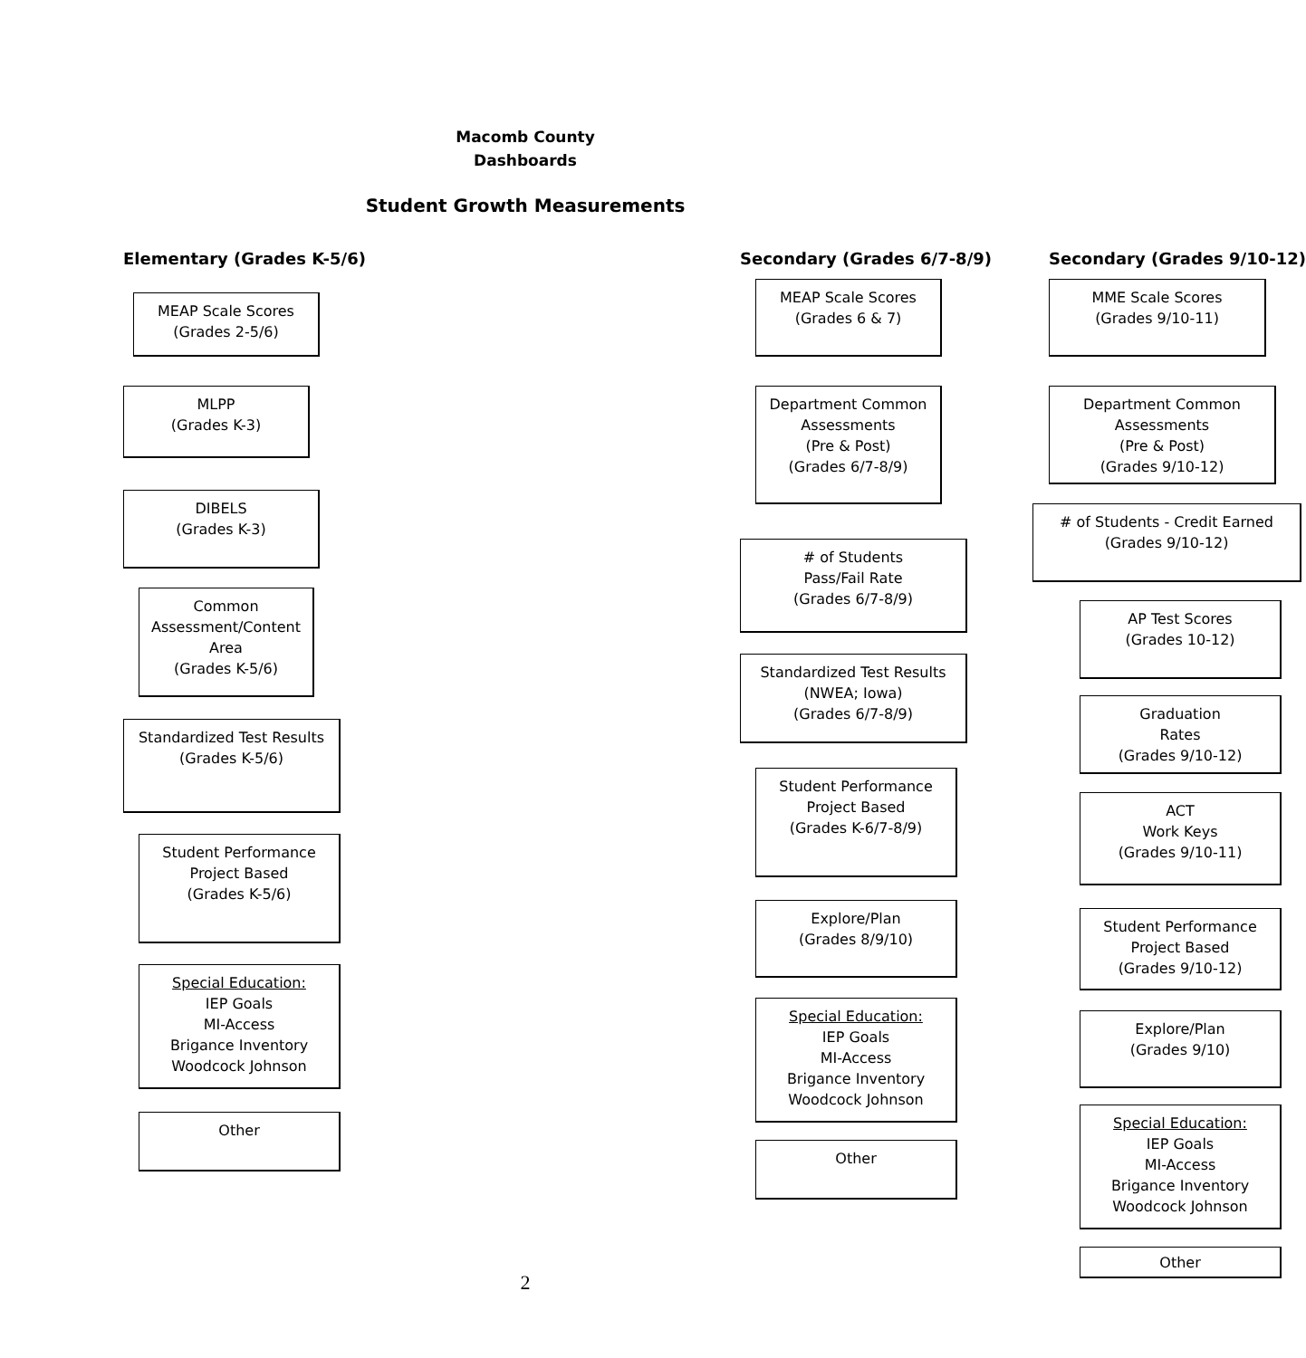Macomb County
Dashboards
Student Growth Measurements
Elementary (Grades K-5/6)
MEAP Scale Scores
(Grades 2-5/6)
MLPP
(Grades K-3)
DIBELS
(Grades K-3)
Common Assessment/Content Area
(Grades K-5/6)
Standardized Test Results
(Grades K-5/6)
Student Performance
Project Based
(Grades K-5/6)
Special Education:
IEP Goals
MI-Access
Brigance Inventory
Woodcock Johnson
Other
Secondary (Grades 6/7-8/9)
MEAP Scale Scores
(Grades 6 & 7)
Department Common Assessments
(Pre & Post)
(Grades 6/7-8/9)
# of Students
Pass/Fail Rate
(Grades 6/7-8/9)
Standardized Test Results
(NWEA; Iowa)
(Grades 6/7-8/9)
Student Performance
Project Based
(Grades K-6/7-8/9)
Explore/Plan
(Grades 8/9/10)
Special Education:
IEP Goals
MI-Access
Brigance Inventory
Woodcock Johnson
Other
Secondary (Grades 9/10-12)
MME Scale Scores
(Grades 9/10-11)
Department Common Assessments
(Pre & Post)
(Grades 9/10-12)
# of Students - Credit Earned
(Grades 9/10-12)
AP Test Scores
(Grades 10-12)
Graduation
Rates
(Grades 9/10-12)
ACT
Work Keys
(Grades 9/10-11)
Student Performance
Project Based
(Grades 9/10-12)
Explore/Plan
(Grades 9/10)
Special Education:
IEP Goals
MI-Access
Brigance Inventory
Woodcock Johnson
Other
2